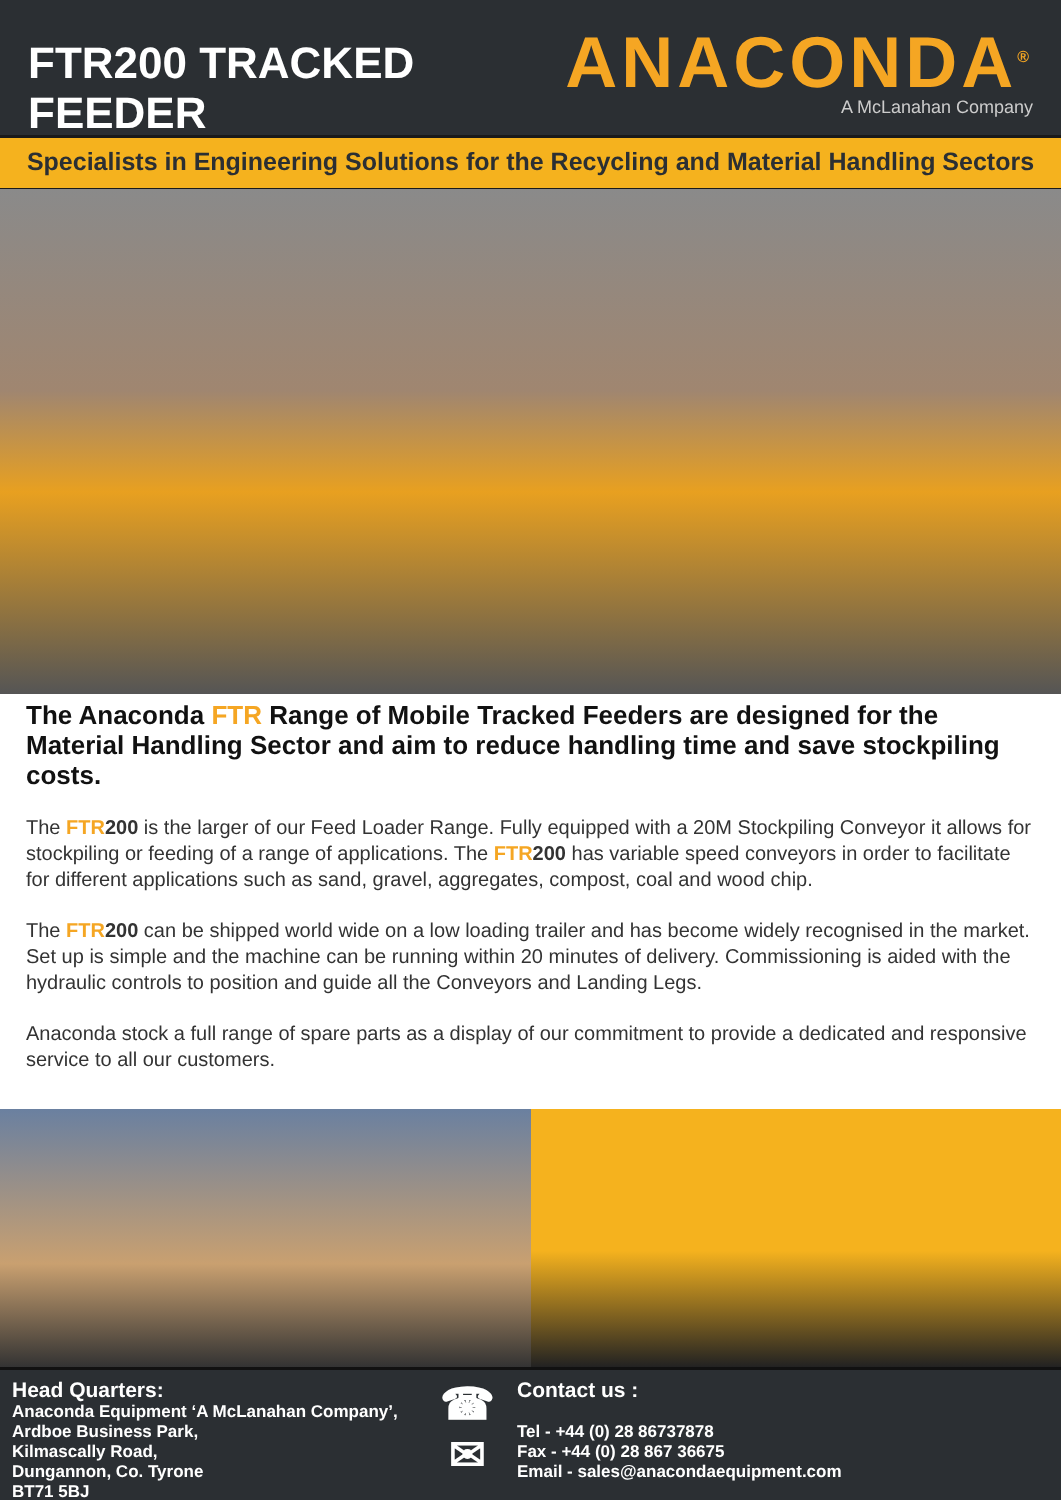FTR200 TRACKED FEEDER
ANACONDA<sup>®</sup>
A McLanahan Company
Specialists in Engineering Solutions for the Recycling and Material Handling Sectors
The Anaconda FTR Range of Mobile Tracked Feeders are designed for the Material Handling Sector and aim to reduce handling time and save stockpiling costs.
The FTR200 is the larger of our Feed Loader Range. Fully equipped with a 20M Stockpiling Conveyor it allows for stockpiling or feeding of a range of applications. The FTR200 has variable speed conveyors in order to facilitate for different applications such as sand, gravel, aggregates, compost, coal and wood chip.
The FTR200 can be shipped world wide on a low loading trailer and has become widely recognised in the market. Set up is simple and the machine can be running within 20 minutes of delivery. Commissioning is aided with the hydraulic controls to position and guide all the Conveyors and Landing Legs.
Anaconda stock a full range of spare parts as a display of our commitment to provide a dedicated and responsive service to all our customers.
Head Quarters:
Anaconda Equipment ‘A McLanahan Company’,
Ardboe Business Park,
Kilmascally Road,
Dungannon, Co. Tyrone
BT71 5BJ
☎
✉
Contact us :
Tel - +44 (0) 28 86737878
Fax - +44 (0) 28 867 36675
Email - sales@anacondaequipment.com